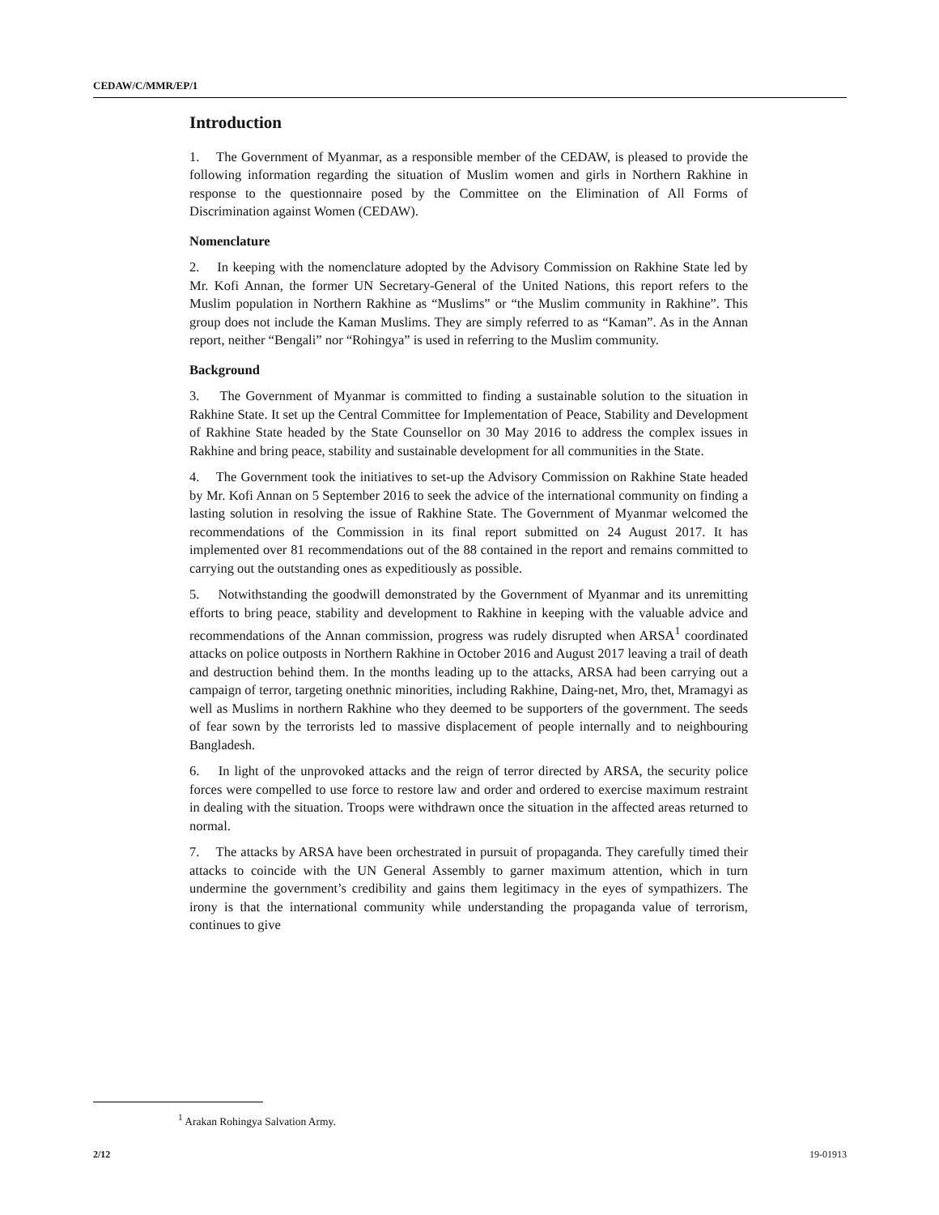CEDAW/C/MMR/EP/1
Introduction
1. The Government of Myanmar, as a responsible member of the CEDAW, is pleased to provide the following information regarding the situation of Muslim women and girls in Northern Rakhine in response to the questionnaire posed by the Committee on the Elimination of All Forms of Discrimination against Women (CEDAW).
Nomenclature
2. In keeping with the nomenclature adopted by the Advisory Commission on Rakhine State led by Mr. Kofi Annan, the former UN Secretary-General of the United Nations, this report refers to the Muslim population in Northern Rakhine as “Muslims” or “the Muslim community in Rakhine”. This group does not include the Kaman Muslims. They are simply referred to as “Kaman”. As in the Annan report, neither “Bengali” nor “Rohingya” is used in referring to the Muslim community.
Background
3. The Government of Myanmar is committed to finding a sustainable solution to the situation in Rakhine State. It set up the Central Committee for Implementation of Peace, Stability and Development of Rakhine State headed by the State Counsellor on 30 May 2016 to address the complex issues in Rakhine and bring peace, stability and sustainable development for all communities in the State.
4. The Government took the initiatives to set-up the Advisory Commission on Rakhine State headed by Mr. Kofi Annan on 5 September 2016 to seek the advice of the international community on finding a lasting solution in resolving the issue of Rakhine State. The Government of Myanmar welcomed the recommendations of the Commission in its final report submitted on 24 August 2017. It has implemented over 81 recommendations out of the 88 contained in the report and remains committed to carrying out the outstanding ones as expeditiously as possible.
5. Notwithstanding the goodwill demonstrated by the Government of Myanmar and its unremitting efforts to bring peace, stability and development to Rakhine in keeping with the valuable advice and recommendations of the Annan commission, progress was rudely disrupted when ARSA<sup>1</sup> coordinated attacks on police outposts in Northern Rakhine in October 2016 and August 2017 leaving a trail of death and destruction behind them. In the months leading up to the attacks, ARSA had been carrying out a campaign of terror, targeting onethnic minorities, including Rakhine, Daing-net, Mro, thet, Mramagyi as well as Muslims in northern Rakhine who they deemed to be supporters of the government. The seeds of fear sown by the terrorists led to massive displacement of people internally and to neighbouring Bangladesh.
6. In light of the unprovoked attacks and the reign of terror directed by ARSA, the security police forces were compelled to use force to restore law and order and ordered to exercise maximum restraint in dealing with the situation. Troops were withdrawn once the situation in the affected areas returned to normal.
7. The attacks by ARSA have been orchestrated in pursuit of propaganda. They carefully timed their attacks to coincide with the UN General Assembly to garner maximum attention, which in turn undermine the government’s credibility and gains them legitimacy in the eyes of sympathizers. The irony is that the international community while understanding the propaganda value of terrorism, continues to give
<sup>1</sup> Arakan Rohingya Salvation Army.
2/12 19-01913